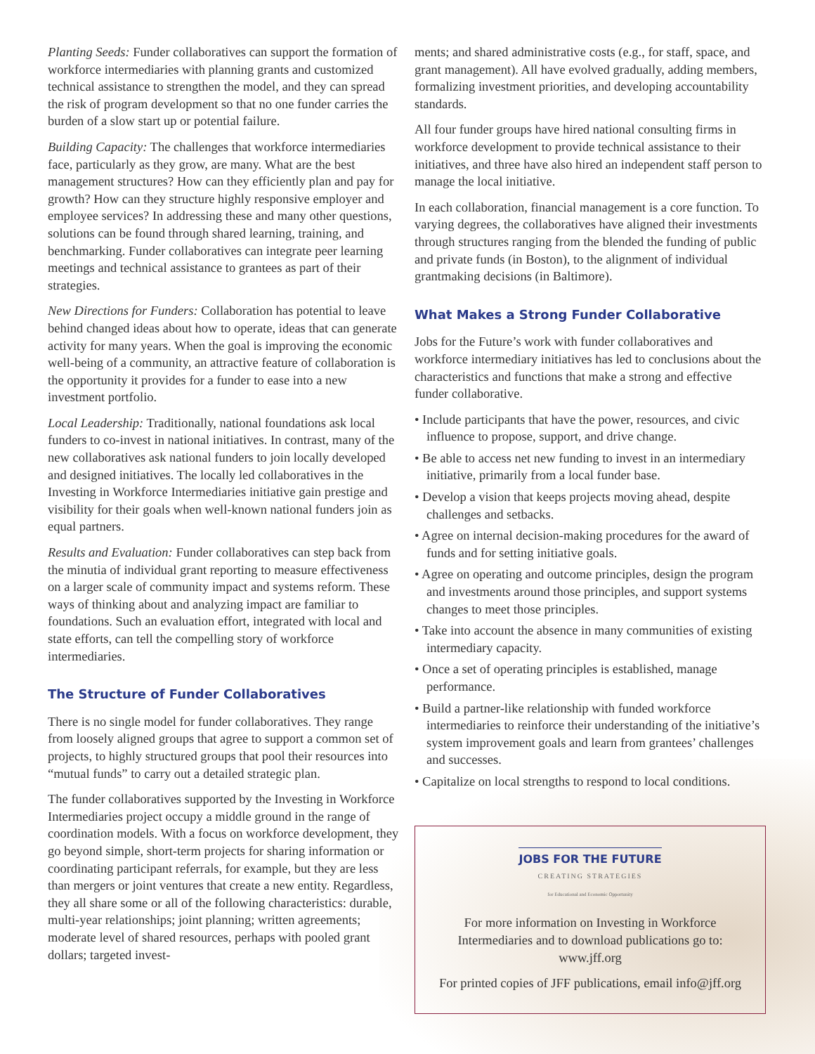Planting Seeds: Funder collaboratives can support the formation of workforce intermediaries with planning grants and customized technical assistance to strengthen the model, and they can spread the risk of program development so that no one funder carries the burden of a slow start up or potential failure.
Building Capacity: The challenges that workforce intermediaries face, particularly as they grow, are many. What are the best management structures? How can they efficiently plan and pay for growth? How can they structure highly responsive employer and employee services? In addressing these and many other questions, solutions can be found through shared learning, training, and benchmarking. Funder collaboratives can integrate peer learning meetings and technical assistance to grantees as part of their strategies.
New Directions for Funders: Collaboration has potential to leave behind changed ideas about how to operate, ideas that can generate activity for many years. When the goal is improving the economic well-being of a community, an attractive feature of collaboration is the opportunity it provides for a funder to ease into a new investment portfolio.
Local Leadership: Traditionally, national foundations ask local funders to co-invest in national initiatives. In contrast, many of the new collaboratives ask national funders to join locally developed and designed initiatives. The locally led collaboratives in the Investing in Workforce Intermediaries initiative gain prestige and visibility for their goals when well-known national funders join as equal partners.
Results and Evaluation: Funder collaboratives can step back from the minutia of individual grant reporting to measure effectiveness on a larger scale of community impact and systems reform. These ways of thinking about and analyzing impact are familiar to foundations. Such an evaluation effort, integrated with local and state efforts, can tell the compelling story of workforce intermediaries.
The Structure of Funder Collaboratives
There is no single model for funder collaboratives. They range from loosely aligned groups that agree to support a common set of projects, to highly structured groups that pool their resources into “mutual funds” to carry out a detailed strategic plan.
The funder collaboratives supported by the Investing in Workforce Intermediaries project occupy a middle ground in the range of coordination models. With a focus on workforce development, they go beyond simple, short-term projects for sharing information or coordinating participant referrals, for example, but they are less than mergers or joint ventures that create a new entity. Regardless, they all share some or all of the following characteristics: durable, multi-year relationships; joint planning; written agreements; moderate level of shared resources, perhaps with pooled grant dollars; targeted invest-
ments; and shared administrative costs (e.g., for staff, space, and grant management). All have evolved gradually, adding members, formalizing investment priorities, and developing accountability standards.
All four funder groups have hired national consulting firms in workforce development to provide technical assistance to their initiatives, and three have also hired an independent staff person to manage the local initiative.
In each collaboration, financial management is a core function. To varying degrees, the collaboratives have aligned their investments through structures ranging from the blended the funding of public and private funds (in Boston), to the alignment of individual grantmaking decisions (in Baltimore).
What Makes a Strong Funder Collaborative
Jobs for the Future’s work with funder collaboratives and workforce intermediary initiatives has led to conclusions about the characteristics and functions that make a strong and effective funder collaborative.
• Include participants that have the power, resources, and civic influence to propose, support, and drive change.
• Be able to access net new funding to invest in an intermediary initiative, primarily from a local funder base.
• Develop a vision that keeps projects moving ahead, despite challenges and setbacks.
• Agree on internal decision-making procedures for the award of funds and for setting initiative goals.
• Agree on operating and outcome principles, design the program and investments around those principles, and support systems changes to meet those principles.
• Take into account the absence in many communities of existing intermediary capacity.
• Once a set of operating principles is established, manage performance.
• Build a partner-like relationship with funded workforce intermediaries to reinforce their understanding of the initiative’s system improvement goals and learn from grantees’ challenges and successes.
• Capitalize on local strengths to respond to local conditions.
JOBS FOR THE FUTURE
CREATING STRATEGIES
for Educational and Economic Opportunity
For more information on Investing in Workforce
Intermediaries and to download publications go to:
www.jff.org
For printed copies of JFF publications, email info@jff.org